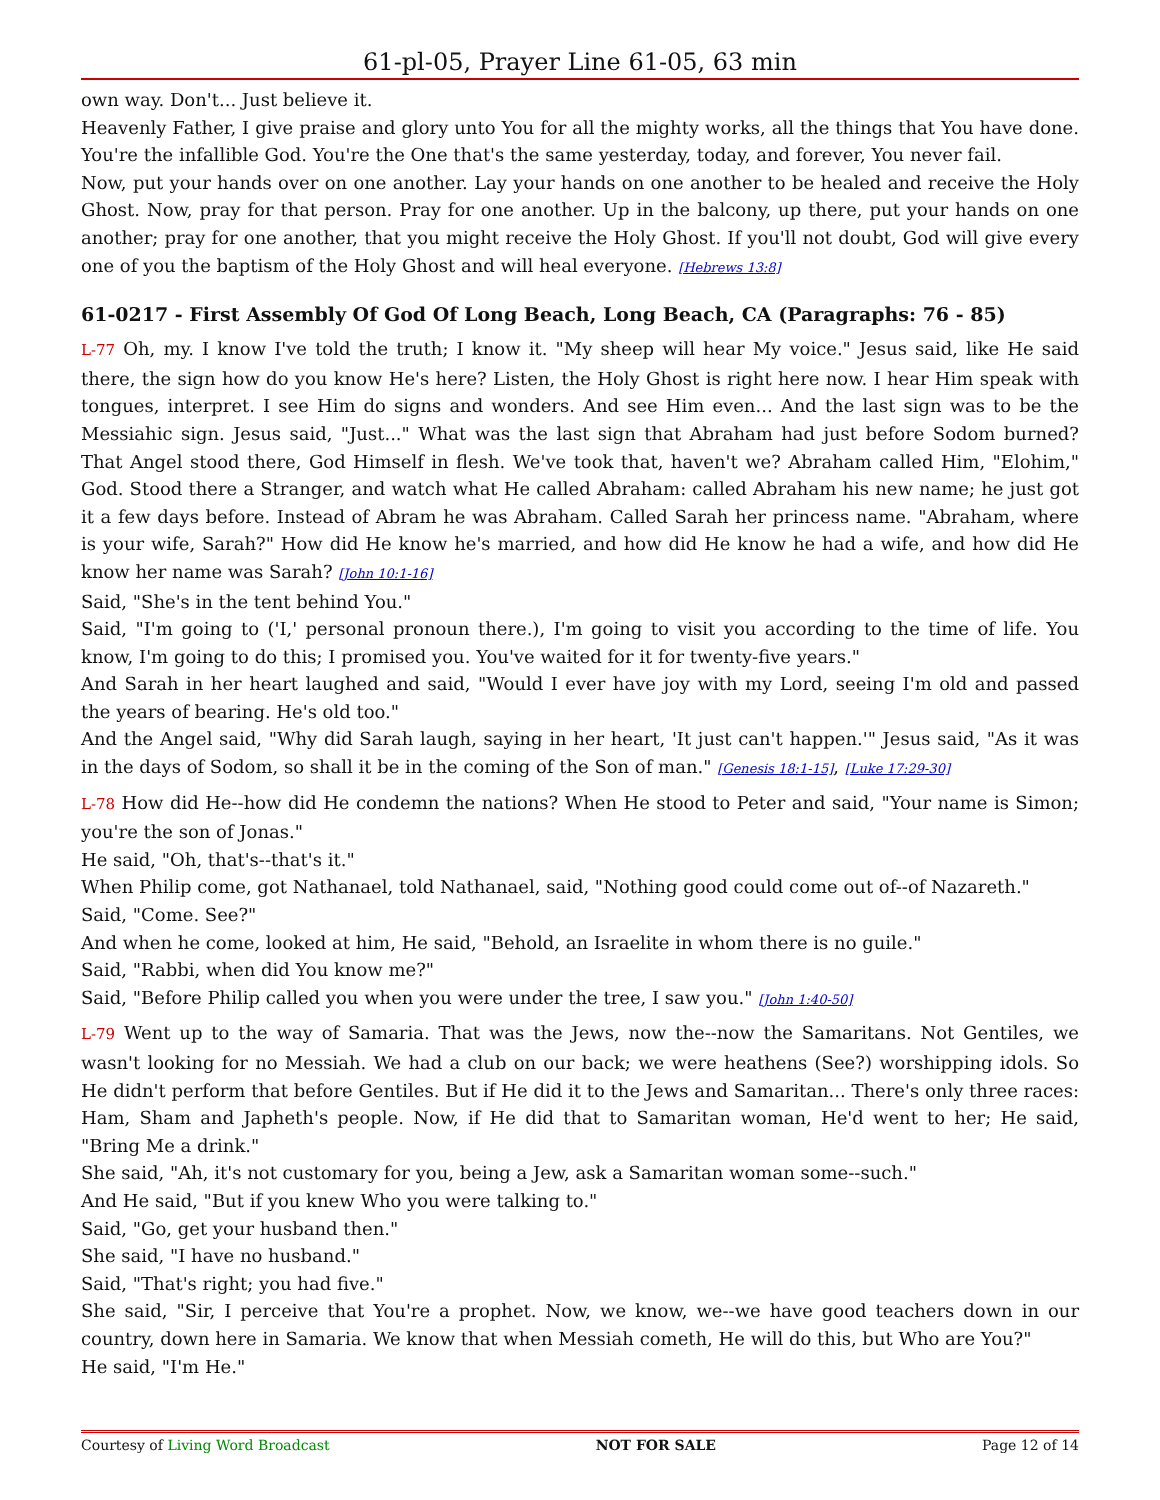61-pl-05, Prayer Line 61-05, 63 min
own way. Don't... Just believe it.
Heavenly Father, I give praise and glory unto You for all the mighty works, all the things that You have done. You're the infallible God. You're the One that's the same yesterday, today, and forever, You never fail.
Now, put your hands over on one another. Lay your hands on one another to be healed and receive the Holy Ghost. Now, pray for that person. Pray for one another. Up in the balcony, up there, put your hands on one another; pray for one another, that you might receive the Holy Ghost. If you'll not doubt, God will give every one of you the baptism of the Holy Ghost and will heal everyone. [Hebrews 13:8]
61-0217 - First Assembly Of God Of Long Beach, Long Beach, CA (Paragraphs: 76 - 85)
L-77 Oh, my. I know I've told the truth; I know it. "My sheep will hear My voice." Jesus said, like He said there, the sign how do you know He's here? Listen, the Holy Ghost is right here now. I hear Him speak with tongues, interpret. I see Him do signs and wonders. And see Him even... And the last sign was to be the Messiahic sign. Jesus said, "Just..." What was the last sign that Abraham had just before Sodom burned? That Angel stood there, God Himself in flesh. We've took that, haven't we? Abraham called Him, "Elohim," God. Stood there a Stranger, and watch what He called Abraham: called Abraham his new name; he just got it a few days before. Instead of Abram he was Abraham. Called Sarah her princess name. "Abraham, where is your wife, Sarah?" How did He know he's married, and how did He know he had a wife, and how did He know her name was Sarah? [John 10:1-16]
Said, "She's in the tent behind You."
Said, "I'm going to ('I,' personal pronoun there.), I'm going to visit you according to the time of life. You know, I'm going to do this; I promised you. You've waited for it for twenty-five years."
And Sarah in her heart laughed and said, "Would I ever have joy with my Lord, seeing I'm old and passed the years of bearing. He's old too."
And the Angel said, "Why did Sarah laugh, saying in her heart, 'It just can't happen.'" Jesus said, "As it was in the days of Sodom, so shall it be in the coming of the Son of man." [Genesis 18:1-15], [Luke 17:29-30]
L-78 How did He--how did He condemn the nations? When He stood to Peter and said, "Your name is Simon; you're the son of Jonas."
He said, "Oh, that's--that's it."
When Philip come, got Nathanael, told Nathanael, said, "Nothing good could come out of--of Nazareth."
Said, "Come. See?"
And when he come, looked at him, He said, "Behold, an Israelite in whom there is no guile."
Said, "Rabbi, when did You know me?"
Said, "Before Philip called you when you were under the tree, I saw you." [John 1:40-50]
L-79 Went up to the way of Samaria. That was the Jews, now the--now the Samaritans. Not Gentiles, we wasn't looking for no Messiah. We had a club on our back; we were heathens (See?) worshipping idols. So He didn't perform that before Gentiles. But if He did it to the Jews and Samaritan... There's only three races: Ham, Sham and Japheth's people. Now, if He did that to Samaritan woman, He'd went to her; He said, "Bring Me a drink."
She said, "Ah, it's not customary for you, being a Jew, ask a Samaritan woman some--such."
And He said, "But if you knew Who you were talking to."
Said, "Go, get your husband then."
She said, "I have no husband."
Said, "That's right; you had five."
She said, "Sir, I perceive that You're a prophet. Now, we know, we--we have good teachers down in our country, down here in Samaria. We know that when Messiah cometh, He will do this, but Who are You?"
He said, "I'm He."
Courtesy of Living Word Broadcast NOT FOR SALE Page 12 of 14